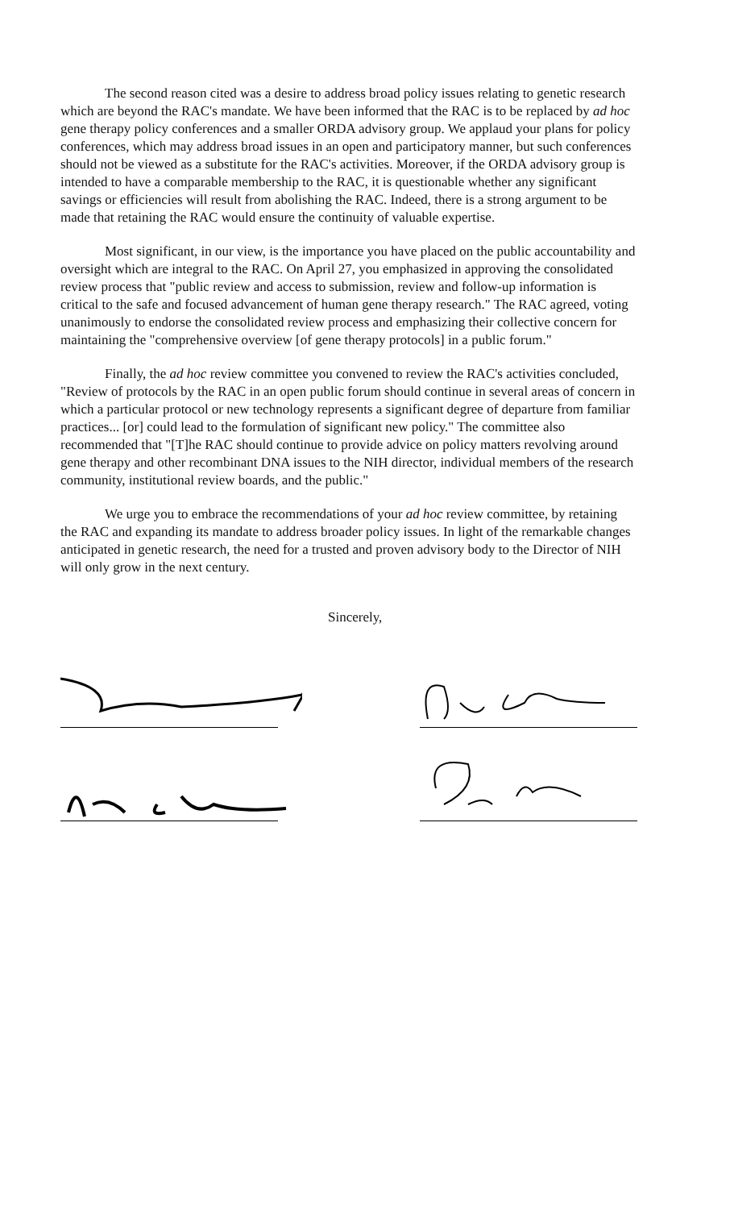The second reason cited was a desire to address broad policy issues relating to genetic research which are beyond the RAC's mandate. We have been informed that the RAC is to be replaced by ad hoc gene therapy policy conferences and a smaller ORDA advisory group. We applaud your plans for policy conferences, which may address broad issues in an open and participatory manner, but such conferences should not be viewed as a substitute for the RAC's activities. Moreover, if the ORDA advisory group is intended to have a comparable membership to the RAC, it is questionable whether any significant savings or efficiencies will result from abolishing the RAC. Indeed, there is a strong argument to be made that retaining the RAC would ensure the continuity of valuable expertise.
Most significant, in our view, is the importance you have placed on the public accountability and oversight which are integral to the RAC. On April 27, you emphasized in approving the consolidated review process that "public review and access to submission, review and follow-up information is critical to the safe and focused advancement of human gene therapy research." The RAC agreed, voting unanimously to endorse the consolidated review process and emphasizing their collective concern for maintaining the "comprehensive overview [of gene therapy protocols] in a public forum."
Finally, the ad hoc review committee you convened to review the RAC's activities concluded, "Review of protocols by the RAC in an open public forum should continue in several areas of concern in which a particular protocol or new technology represents a significant degree of departure from familiar practices... [or] could lead to the formulation of significant new policy." The committee also recommended that "[T]he RAC should continue to provide advice on policy matters revolving around gene therapy and other recombinant DNA issues to the NIH director, individual members of the research community, institutional review boards, and the public."
We urge you to embrace the recommendations of your ad hoc review committee, by retaining the RAC and expanding its mandate to address broader policy issues. In light of the remarkable changes anticipated in genetic research, the need for a trusted and proven advisory body to the Director of NIH will only grow in the next century.
Sincerely,